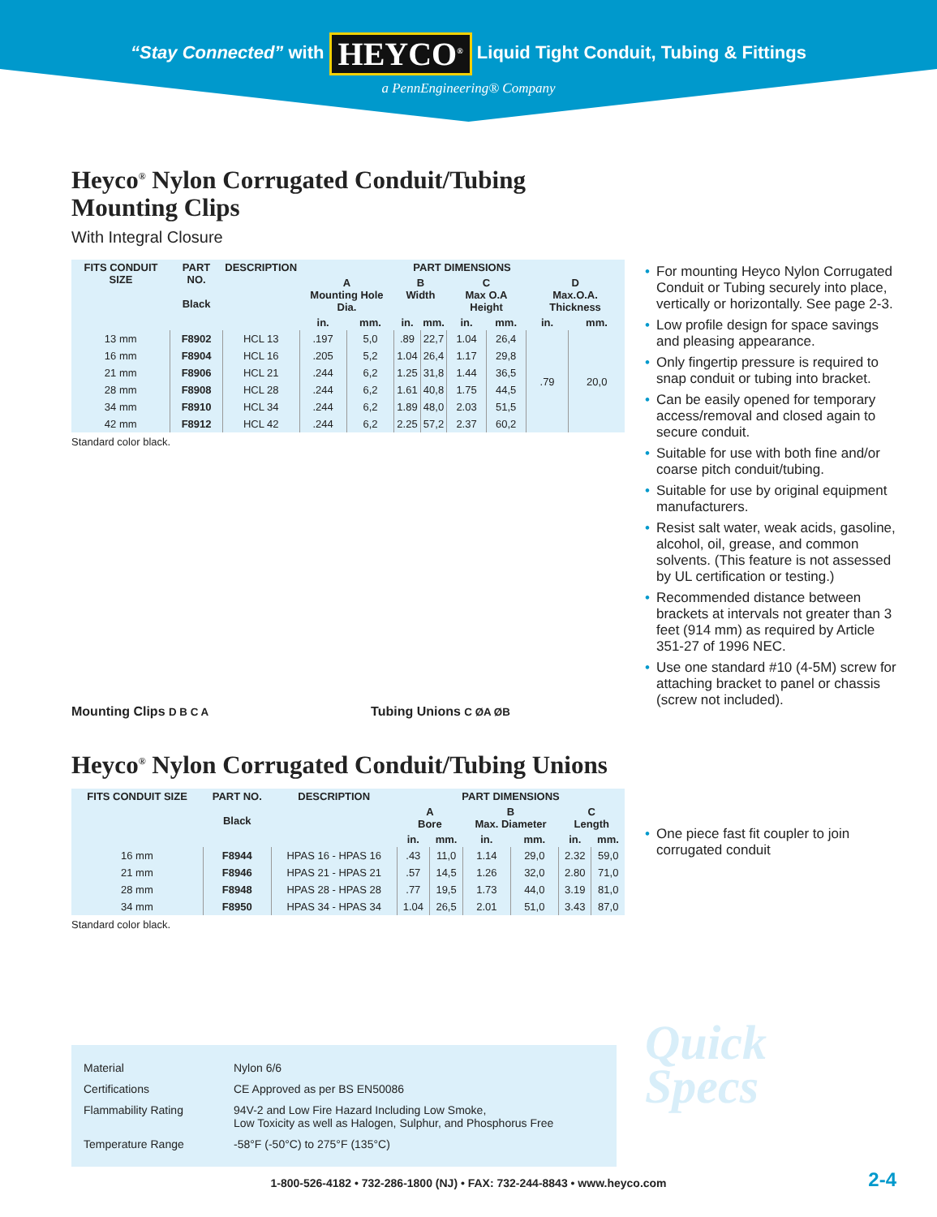“Stay Connected” with HEYCO<sup>®</sup> Liquid Tight Conduit, Tubing & Fittings
a PennEngineering® Company
Heyco<sup>®</sup> Nylon Corrugated Conduit/Tubing
Mounting Clips
With Integral Closure
| FITS CONDUIT SIZE | PART NO. Black | DESCRIPTION | PART DIMENSIONS | | | | | | | |
| --- | --- | --- | --- | --- | --- | --- | --- | --- | --- | --- |
| | | | A Mounting Hole Dia. | | B Width | | C Max O.A Height | | D Max.O.A. Thickness | |
| | | | in. | mm. | in. | mm. | in. | mm. | in. | mm. |
| 13 mm | F8902 | HCL 13 | .197 | 5,0 | .89 | 22,7 | 1.04 | 26,4 | .79 | 20,0 |
| 16 mm | F8904 | HCL 16 | .205 | 5,2 | 1.04 | 26,4 | 1.17 | 29,8 | | |
| 21 mm | F8906 | HCL 21 | .244 | 6,2 | 1.25 | 31,8 | 1.44 | 36,5 | | |
| 28 mm | F8908 | HCL 28 | .244 | 6,2 | 1.61 | 40,8 | 1.75 | 44,5 | | |
| 34 mm | F8910 | HCL 34 | .244 | 6,2 | 1.89 | 48,0 | 2.03 | 51,5 | | |
| 42 mm | F8912 | HCL 42 | .244 | 6,2 | 2.25 | 57,2 | 2.37 | 60,2 | | |
Standard color black.
Mounting Clips D B C A Tubing Unions C ØA ØB
Heyco<sup>®</sup> Nylon Corrugated Conduit/Tubing Unions
| FITS CONDUIT SIZE | PART NO. Black | DESCRIPTION | PART DIMENSIONS | | | | | |
| --- | --- | --- | --- | --- | --- | --- | --- | --- |
| | | | A Bore | | B Max. Diameter | | C Length | |
| | | | in. | mm. | in. | mm. | in. | mm. |
| 16 mm | F8944 | HPAS 16 - HPAS 16 | .43 | 11,0 | 1.14 | 29,0 | 2.32 | 59,0 |
| 21 mm | F8946 | HPAS 21 - HPAS 21 | .57 | 14,5 | 1.26 | 32,0 | 2.80 | 71,0 |
| 28 mm | F8948 | HPAS 28 - HPAS 28 | .77 | 19,5 | 1.73 | 44,0 | 3.19 | 81,0 |
| 34 mm | F8950 | HPAS 34 - HPAS 34 | 1.04 | 26,5 | 2.01 | 51,0 | 3.43 | 87,0 |
Standard color black.
• For mounting Heyco Nylon Corrugated Conduit or Tubing securely into place, vertically or horizontally. See page 2-3.
• Low profile design for space savings and pleasing appearance.
• Only fingertip pressure is required to snap conduit or tubing into bracket.
• Can be easily opened for temporary access/removal and closed again to secure conduit.
• Suitable for use with both fine and/or coarse pitch conduit/tubing.
• Suitable for use by original equipment manufacturers.
• Resist salt water, weak acids, gasoline, alcohol, oil, grease, and common solvents. (This feature is not assessed by UL certification or testing.)
• Recommended distance between brackets at intervals not greater than 3 feet (914 mm) as required by Article 351-27 of 1996 NEC.
• Use one standard #10 (4-5M) screw for attaching bracket to panel or chassis (screw not included).
• One piece fast fit coupler to join corrugated conduit
Quick
Specs
Material Nylon 6/6
Certifications CE Approved as per BS EN50086
Flammability Rating 94V-2 and Low Fire Hazard Including Low Smoke,
Low Toxicity as well as Halogen, Sulphur, and Phosphorus Free
Temperature Range -58°F (-50°C) to 275°F (135°C)
1-800-526-4182 • 732-286-1800 (NJ) • FAX: 732-244-8843 • www.heyco.com
2-4